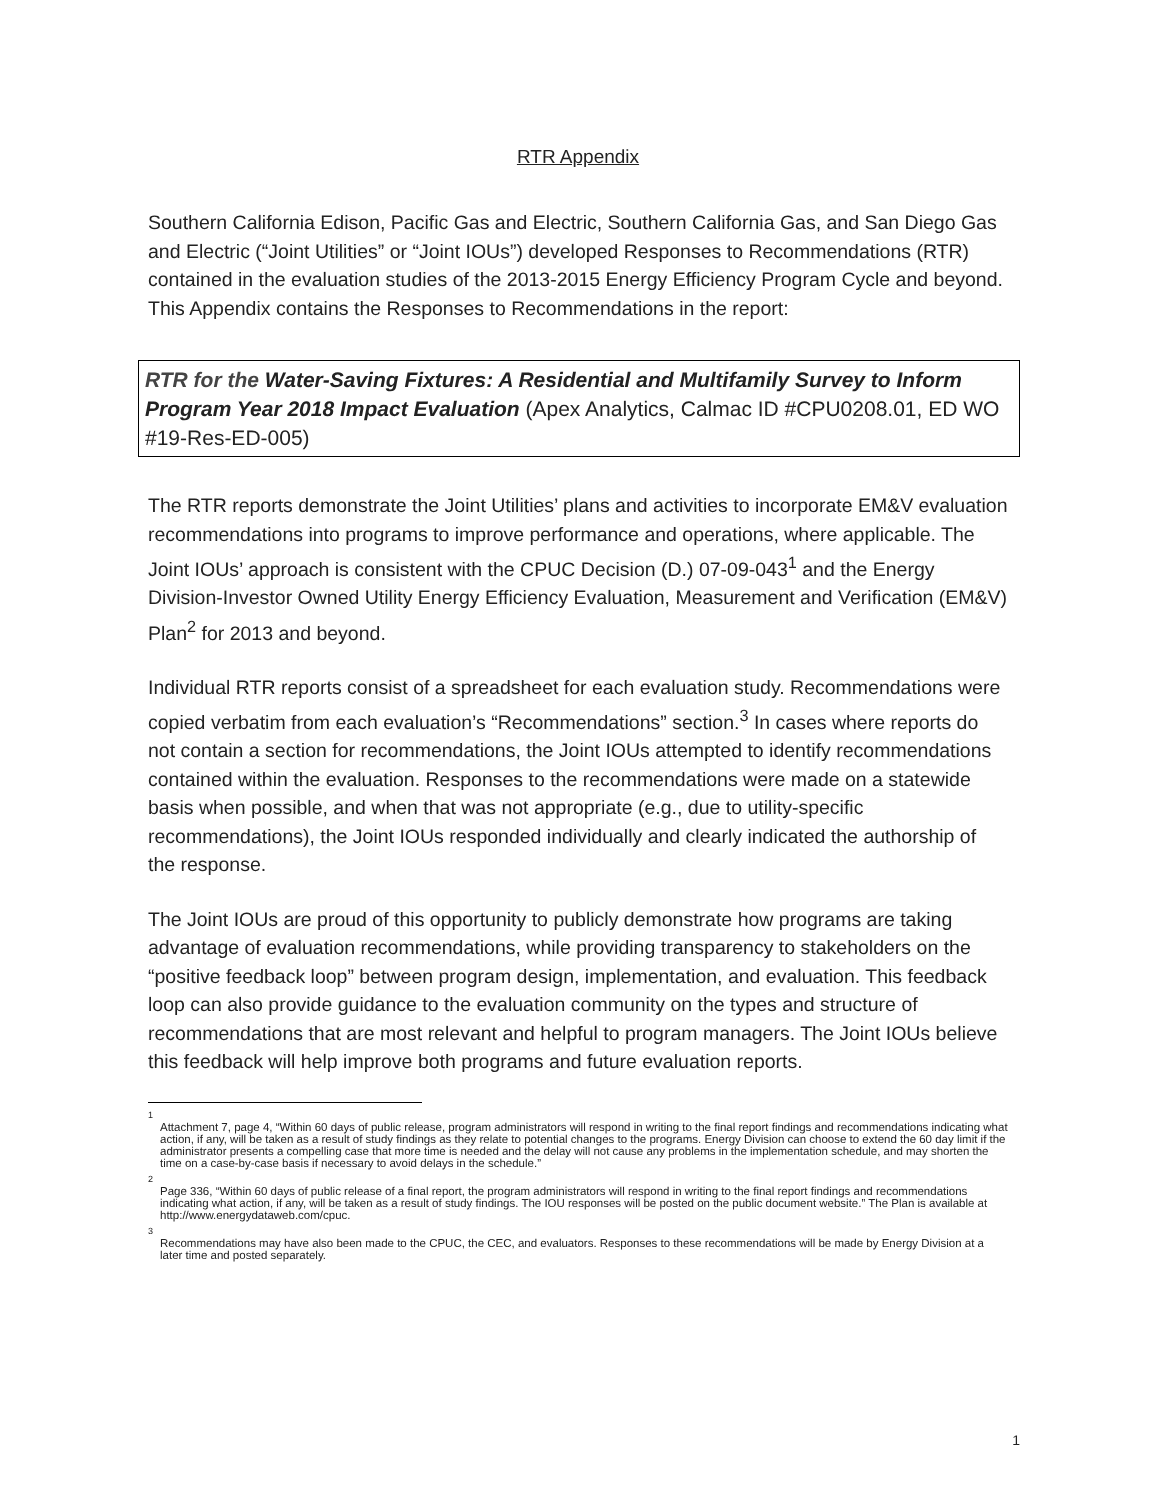RTR Appendix
Southern California Edison, Pacific Gas and Electric, Southern California Gas, and San Diego Gas and Electric (“Joint Utilities” or “Joint IOUs”) developed Responses to Recommendations (RTR) contained in the evaluation studies of the 2013-2015 Energy Efficiency Program Cycle and beyond. This Appendix contains the Responses to Recommendations in the report:
RTR for the Water-Saving Fixtures: A Residential and Multifamily Survey to Inform Program Year 2018 Impact Evaluation (Apex Analytics, Calmac ID #CPU0208.01, ED WO #19-Res-ED-005)
The RTR reports demonstrate the Joint Utilities’ plans and activities to incorporate EM&V evaluation recommendations into programs to improve performance and operations, where applicable. The Joint IOUs’ approach is consistent with the CPUC Decision (D.) 07-09-043<sup>1</sup> and the Energy Division-Investor Owned Utility Energy Efficiency Evaluation, Measurement and Verification (EM&V) Plan<sup>2</sup> for 2013 and beyond.
Individual RTR reports consist of a spreadsheet for each evaluation study. Recommendations were copied verbatim from each evaluation’s “Recommendations” section.<sup>3</sup> In cases where reports do not contain a section for recommendations, the Joint IOUs attempted to identify recommendations contained within the evaluation. Responses to the recommendations were made on a statewide basis when possible, and when that was not appropriate (e.g., due to utility-specific recommendations), the Joint IOUs responded individually and clearly indicated the authorship of the response.
The Joint IOUs are proud of this opportunity to publicly demonstrate how programs are taking advantage of evaluation recommendations, while providing transparency to stakeholders on the “positive feedback loop” between program design, implementation, and evaluation. This feedback loop can also provide guidance to the evaluation community on the types and structure of recommendations that are most relevant and helpful to program managers. The Joint IOUs believe this feedback will help improve both programs and future evaluation reports.
<sup>1</sup>
Attachment 7, page 4, “Within 60 days of public release, program administrators will respond in writing to the final report findings and recommendations indicating what action, if any, will be taken as a result of study findings as they relate to potential changes to the programs. Energy Division can choose to extend the 60 day limit if the administrator presents a compelling case that more time is needed and the delay will not cause any problems in the implementation schedule, and may shorten the time on a case-by-case basis if necessary to avoid delays in the schedule.”
<sup>2</sup>
Page 336, “Within 60 days of public release of a final report, the program administrators will respond in writing to the final report findings and recommendations indicating what action, if any, will be taken as a result of study findings. The IOU responses will be posted on the public document website.” The Plan is available at http://www.energydataweb.com/cpuc.
<sup>3</sup>
Recommendations may have also been made to the CPUC, the CEC, and evaluators. Responses to these recommendations will be made by Energy Division at a later time and posted separately.
1